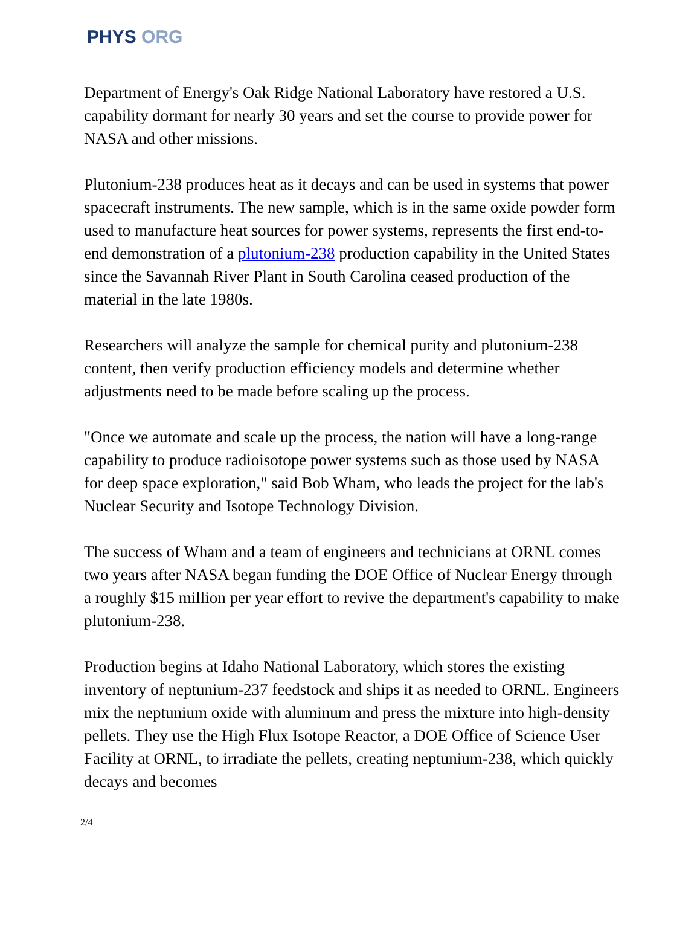PHYS ORG
Department of Energy's Oak Ridge National Laboratory have restored a U.S. capability dormant for nearly 30 years and set the course to provide power for NASA and other missions.
Plutonium-238 produces heat as it decays and can be used in systems that power spacecraft instruments. The new sample, which is in the same oxide powder form used to manufacture heat sources for power systems, represents the first end-to-end demonstration of a plutonium-238 production capability in the United States since the Savannah River Plant in South Carolina ceased production of the material in the late 1980s.
Researchers will analyze the sample for chemical purity and plutonium-238 content, then verify production efficiency models and determine whether adjustments need to be made before scaling up the process.
"Once we automate and scale up the process, the nation will have a long-range capability to produce radioisotope power systems such as those used by NASA for deep space exploration," said Bob Wham, who leads the project for the lab's Nuclear Security and Isotope Technology Division.
The success of Wham and a team of engineers and technicians at ORNL comes two years after NASA began funding the DOE Office of Nuclear Energy through a roughly $15 million per year effort to revive the department's capability to make plutonium-238.
Production begins at Idaho National Laboratory, which stores the existing inventory of neptunium-237 feedstock and ships it as needed to ORNL. Engineers mix the neptunium oxide with aluminum and press the mixture into high-density pellets. They use the High Flux Isotope Reactor, a DOE Office of Science User Facility at ORNL, to irradiate the pellets, creating neptunium-238, which quickly decays and becomes
2/4